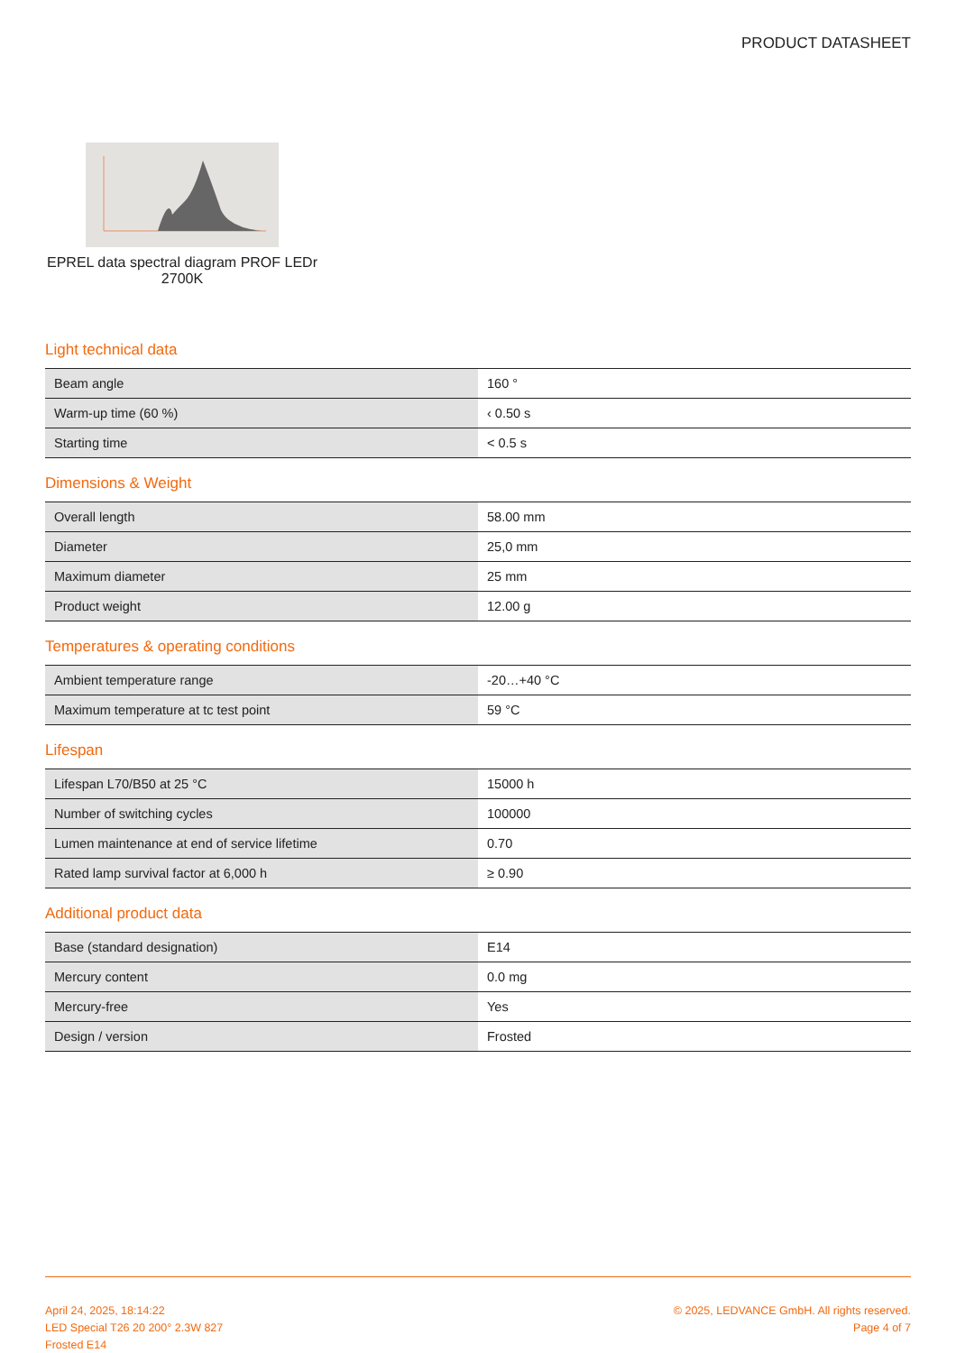PRODUCT DATASHEET
EPREL data spectral diagram PROF LEDr 2700K
Light technical data
| Beam angle | 160 ° |
| Warm-up time (60 %) | ‹ 0.50 s |
| Starting time | < 0.5 s |
Dimensions & Weight
| Overall length | 58.00 mm |
| Diameter | 25,0 mm |
| Maximum diameter | 25 mm |
| Product weight | 12.00 g |
Temperatures & operating conditions
| Ambient temperature range | -20…+40 °C |
| Maximum temperature at tc test point | 59 °C |
Lifespan
| Lifespan L70/B50 at 25 °C | 15000 h |
| Number of switching cycles | 100000 |
| Lumen maintenance at end of service lifetime | 0.70 |
| Rated lamp survival factor at 6,000 h | ≥ 0.90 |
Additional product data
| Base (standard designation) | E14 |
| Mercury content | 0.0 mg |
| Mercury-free | Yes |
| Design / version | Frosted |
April 24, 2025, 18:14:22
LED Special T26 20 200° 2.3W 827
Frosted E14
© 2025, LEDVANCE GmbH. All rights reserved.
Page 4 of 7